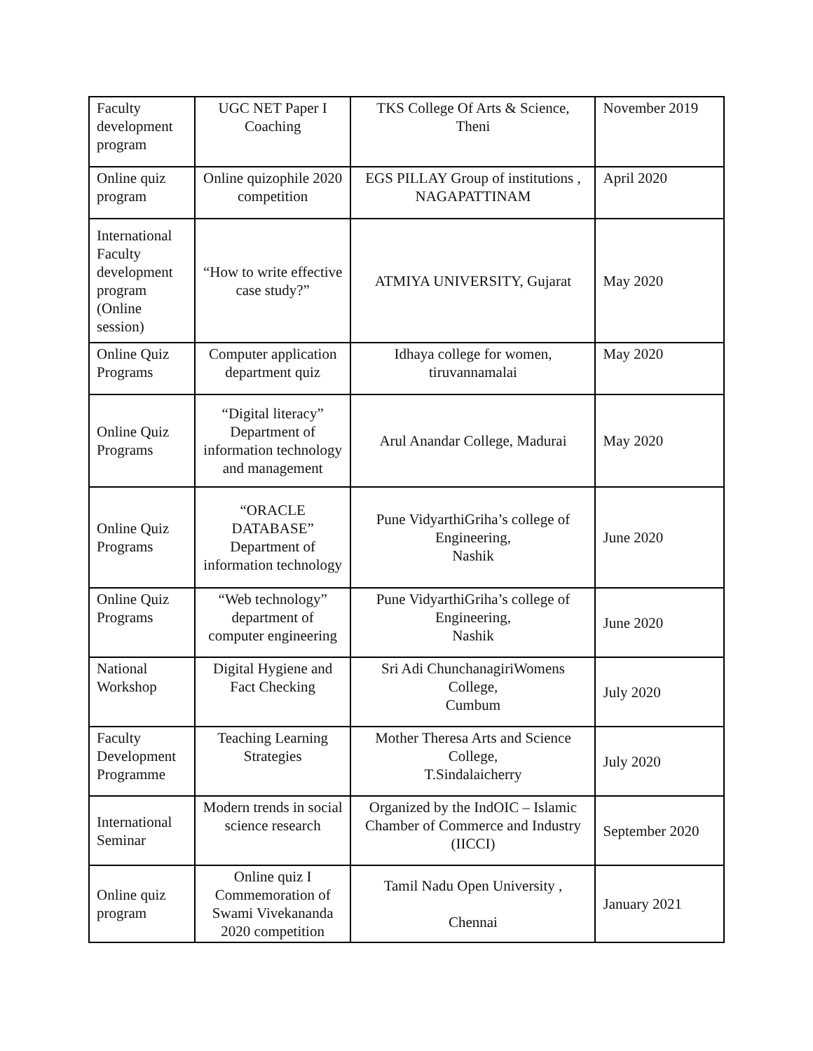| Faculty development program | UGC NET Paper I Coaching | TKS College Of Arts & Science, Theni | November 2019 |
| Online quiz program | Online quizophile 2020 competition | EGS PILLAY Group of institutions , NAGAPATTINAM | April 2020 |
| International Faculty development program (Online session) | “How to write effective case study?” | ATMIYA UNIVERSITY, Gujarat | May 2020 |
| Online Quiz Programs | Computer application department quiz | Idhaya college for women, tiruvannamalai | May 2020 |
| Online Quiz Programs | “Digital literacy” Department of information technology and management | Arul Anandar College, Madurai | May 2020 |
| Online Quiz Programs | “ORACLE DATABASE” Department of information technology | Pune VidyarthiGriha’s college of Engineering, Nashik | June 2020 |
| Online Quiz Programs | “Web technology” department of computer engineering | Pune VidyarthiGriha’s college of Engineering, Nashik | June 2020 |
| National Workshop | Digital Hygiene and Fact Checking | Sri Adi ChunchanagiriWomens College, Cumbum | July 2020 |
| Faculty Development Programme | Teaching Learning Strategies | Mother Theresa Arts and Science College, T.Sindalaicherry | July 2020 |
| International Seminar | Modern trends in social science research | Organized by the IndOIC – Islamic Chamber of Commerce and Industry (IICCI) | September 2020 |
| Online quiz program | Online quiz I Commemoration of Swami Vivekananda 2020 competition | Tamil Nadu Open University , Chennai | January 2021 |